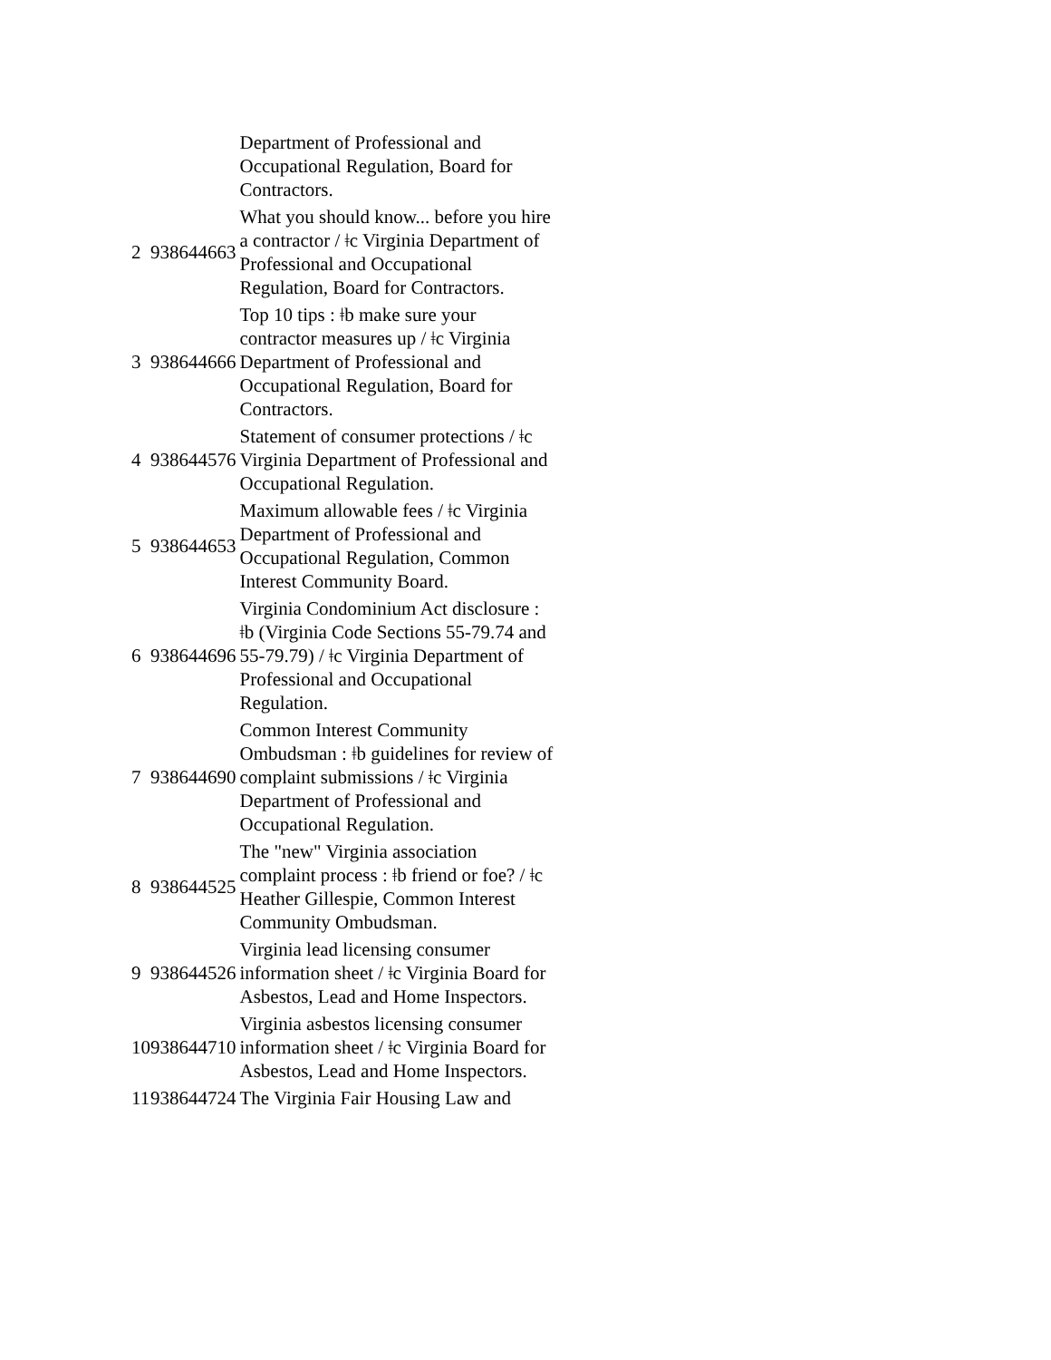| | | Department of Professional and Occupational Regulation, Board for Contractors. |
| 2 | 938644663 | What you should know... before you hire a contractor / ǂc Virginia Department of Professional and Occupational Regulation, Board for Contractors. |
| 3 | 938644666 | Top 10 tips : ǂb make sure your contractor measures up / ǂc Virginia Department of Professional and Occupational Regulation, Board for Contractors. |
| 4 | 938644576 | Statement of consumer protections / ǂc Virginia Department of Professional and Occupational Regulation. |
| 5 | 938644653 | Maximum allowable fees / ǂc Virginia Department of Professional and Occupational Regulation, Common Interest Community Board. |
| 6 | 938644696 | Virginia Condominium Act disclosure : ǂb (Virginia Code Sections 55-79.74 and 55-79.79) / ǂc Virginia Department of Professional and Occupational Regulation. |
| 7 | 938644690 | Common Interest Community Ombudsman : ǂb guidelines for review of complaint submissions / ǂc Virginia Department of Professional and Occupational Regulation. |
| 8 | 938644525 | The "new" Virginia association complaint process : ǂb friend or foe? / ǂc Heather Gillespie, Common Interest Community Ombudsman. |
| 9 | 938644526 | Virginia lead licensing consumer information sheet / ǂc Virginia Board for Asbestos, Lead and Home Inspectors. |
| 10 | 938644710 | Virginia asbestos licensing consumer information sheet / ǂc Virginia Board for Asbestos, Lead and Home Inspectors. |
| 11 | 938644724 | The Virginia Fair Housing Law and |